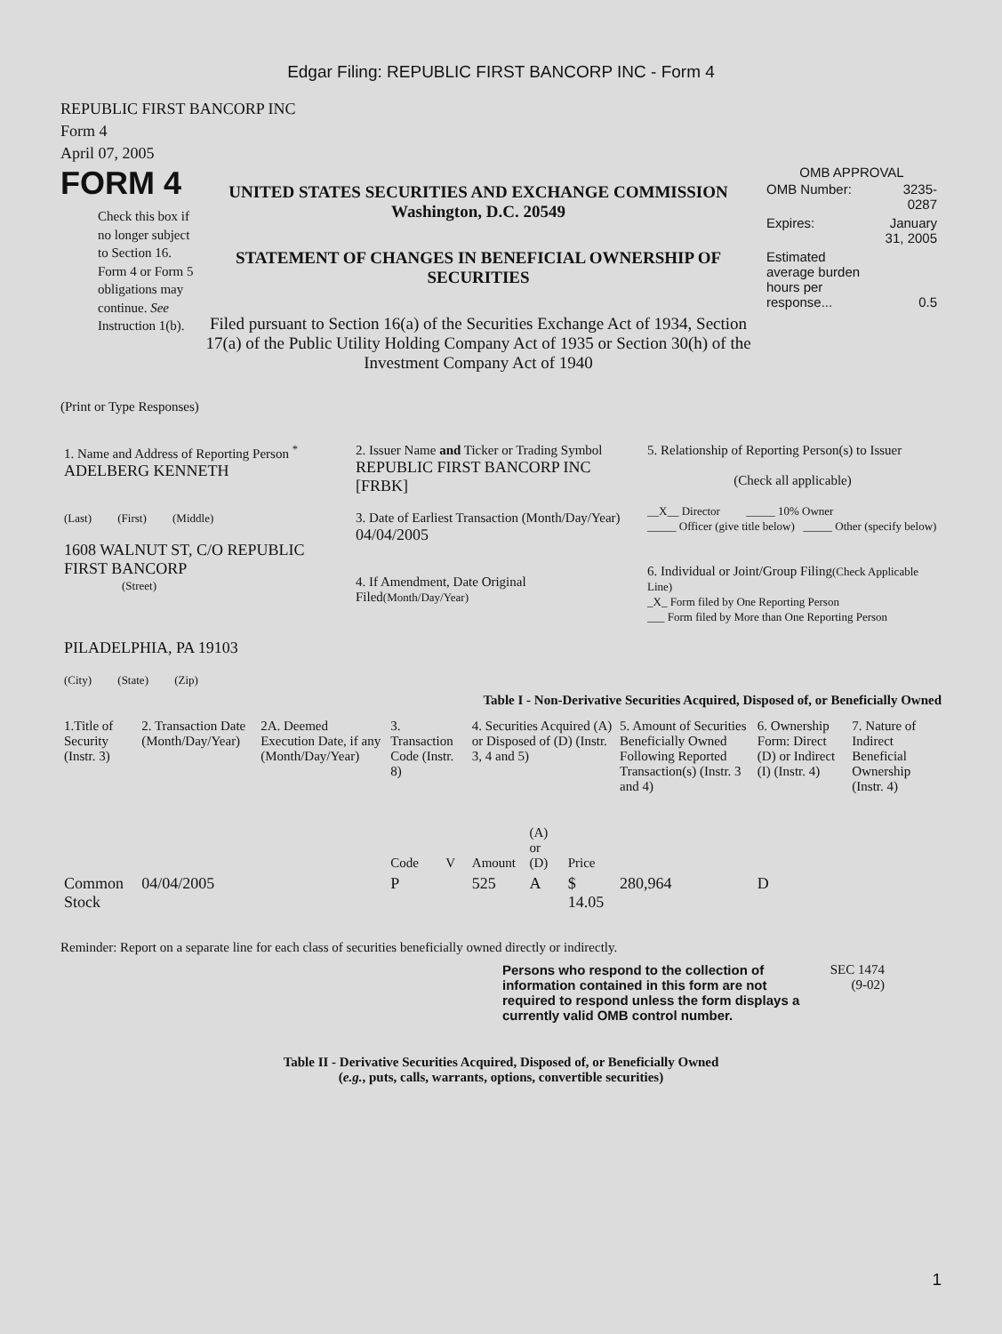Edgar Filing: REPUBLIC FIRST BANCORP INC - Form 4
REPUBLIC FIRST BANCORP INC
Form 4
April 07, 2005
FORM 4
Check this box if no longer subject to Section 16. Form 4 or Form 5 obligations may continue. See Instruction 1(b).
UNITED STATES SECURITIES AND EXCHANGE COMMISSION
Washington, D.C. 20549
STATEMENT OF CHANGES IN BENEFICIAL OWNERSHIP OF SECURITIES
Filed pursuant to Section 16(a) of the Securities Exchange Act of 1934, Section 17(a) of the Public Utility Holding Company Act of 1935 or Section 30(h) of the Investment Company Act of 1940
OMB APPROVAL
| OMB Number: | 3235-0287 |
| Expires: | January 31, 2005 |
| Estimated average burden hours per response... | 0.5 |
(Print or Type Responses)
| 1. Name and Address of Reporting Person <sup>*</sup> ADELBERG KENNETH (Last) (First) (Middle) 1608 WALNUT ST, C/O REPUBLIC FIRST BANCORP (Street) PILADELPHIA, PA 19103 (City) (State) (Zip) | 2. Issuer Name and Ticker or Trading Symbol REPUBLIC FIRST BANCORP INC [FRBK] 3. Date of Earliest Transaction (Month/Day/Year) 04/04/2005 4. If Amendment, Date Original Filed (Month/Day/Year) | 5. Relationship of Reporting Person(s) to Issuer (Check all applicable) __X__ Director _____ 10% Owner _____ Officer (give title below) _____ Other (specify below) 6. Individual or Joint/Group Filing (Check Applicable Line) _X_ Form filed by One Reporting Person ___ Form filed by More than One Reporting Person |
Table I - Non-Derivative Securities Acquired, Disposed of, or Beneficially Owned
| 1.Title of Security (Instr. 3) | 2. Transaction Date (Month/Day/Year) | 2A. Deemed Execution Date, if any (Month/Day/Year) | 3. Transaction Code (Instr. 8) | | 4. Securities Acquired (A) or Disposed of (D) (Instr. 3, 4 and 5) | | | 5. Amount of Securities Beneficially Owned Following Reported Transaction(s) (Instr. 3 and 4) | 6. Ownership Form: Direct (D) or Indirect (I) (Instr. 4) | 7. Nature of Indirect Beneficial Ownership (Instr. 4) |
| --- | --- | --- | --- | --- | --- | --- | --- | --- | --- | --- |
| | | | Code | V | Amount | (A) or (D) | Price | | | |
| Common Stock | 04/04/2005 | | P | | 525 | A | $ 14.05 | 280,964 | D | |
Reminder: Report on a separate line for each class of securities beneficially owned directly or indirectly.
Persons who respond to the collection of information contained in this form are not required to respond unless the form displays a currently valid OMB control number.
SEC 1474
(9-02)
Table II - Derivative Securities Acquired, Disposed of, or Beneficially Owned
(e.g., puts, calls, warrants, options, convertible securities)
1